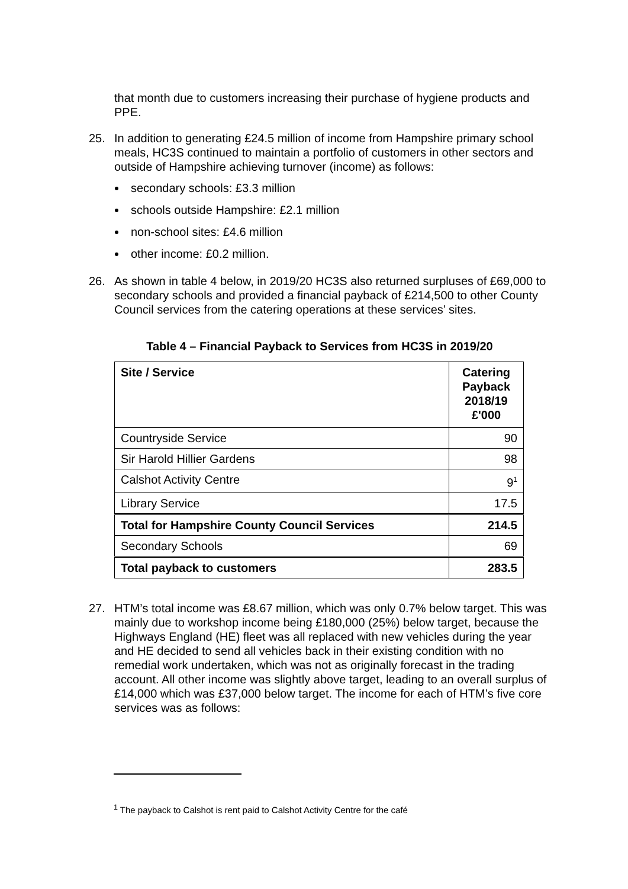that month due to customers increasing their purchase of hygiene products and PPE.
25. In addition to generating £24.5 million of income from Hampshire primary school meals, HC3S continued to maintain a portfolio of customers in other sectors and outside of Hampshire achieving turnover (income) as follows:
secondary schools: £3.3 million
schools outside Hampshire: £2.1 million
non-school sites: £4.6 million
other income: £0.2 million.
26. As shown in table 4 below, in 2019/20 HC3S also returned surpluses of £69,000 to secondary schools and provided a financial payback of £214,500 to other County Council services from the catering operations at these services’ sites.
Table 4 – Financial Payback to Services from HC3S in 2019/20
| Site / Service | Catering Payback 2018/19 £'000 |
| --- | --- |
| Countryside Service | 90 |
| Sir Harold Hillier Gardens | 98 |
| Calshot Activity Centre | 9<sup>1</sup> |
| Library Service | 17.5 |
| Total for Hampshire County Council Services | 214.5 |
| Secondary Schools | 69 |
| Total payback to customers | 283.5 |
27. HTM’s total income was £8.67 million, which was only 0.7% below target. This was mainly due to workshop income being £180,000 (25%) below target, because the Highways England (HE) fleet was all replaced with new vehicles during the year and HE decided to send all vehicles back in their existing condition with no remedial work undertaken, which was not as originally forecast in the trading account. All other income was slightly above target, leading to an overall surplus of £14,000 which was £37,000 below target. The income for each of HTM’s five core services was as follows:
<sup>1</sup> The payback to Calshot is rent paid to Calshot Activity Centre for the café